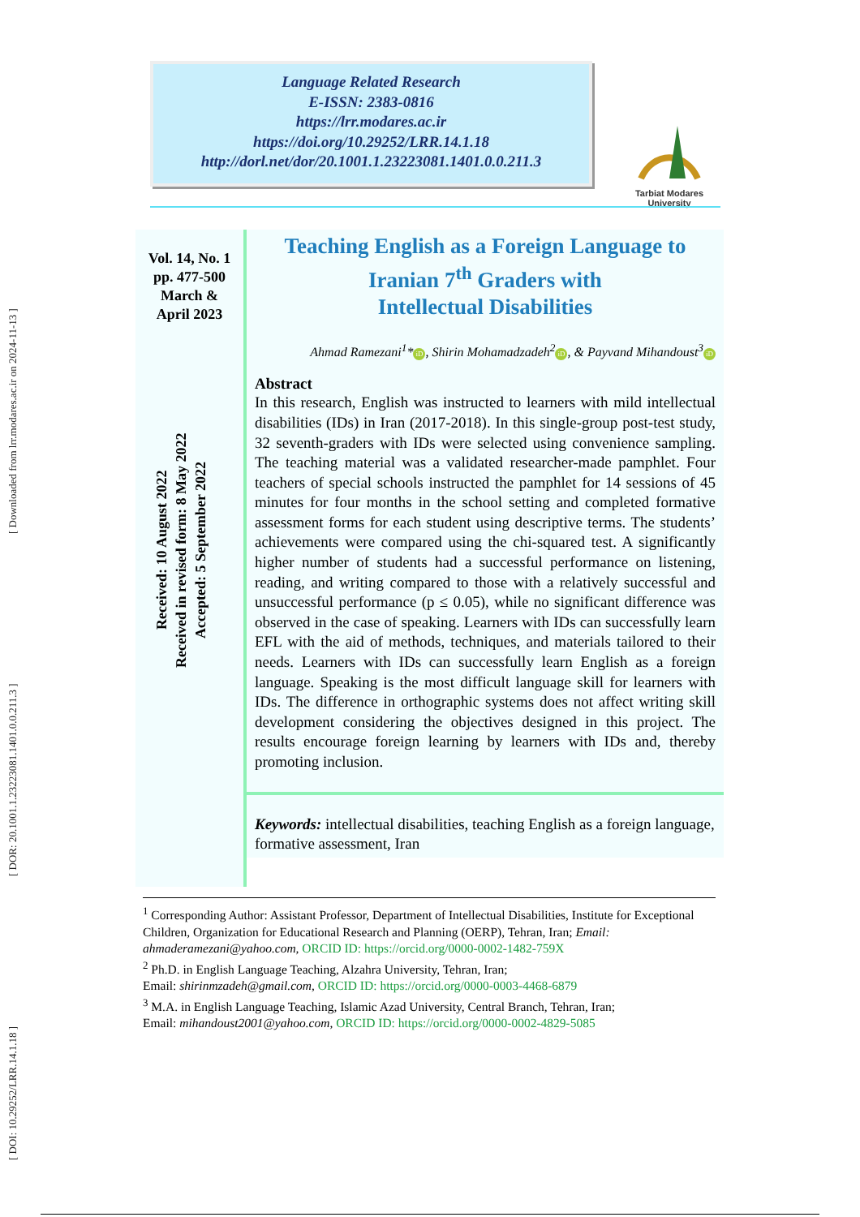[ DOI: 10.29252/LRR.14.1.18 ] [ DOR: 20.1001.1.23223081.1401.0.0.211.3 ] [ Downloaded from lrr.modares.ac.ir on 2024-11-13 ]
Language Related Research
E-ISSN: 2383-0816
https://lrr.modares.ac.ir
https://doi.org/10.29252/LRR.14.1.18
http://dorl.net/dor/20.1001.1.23223081.1401.0.0.211.3
Tarbiat Modares
University
Vol. 14, No. 1
pp. 477-500
March &
April 2023
Received: 10 August 2022
Received in revised form: 8 May 2022
Accepted: 5 September 2022
Teaching English as a Foreign Language to Iranian 7<sup>th</sup> Graders with
Intellectual Disabilities
Ahmad Ramezani<sup>1</sup>* iD, Shirin Mohamadzadeh<sup>2</sup> iD, & Payvand Mihandoust<sup>3</sup> iD
Abstract
In this research, English was instructed to learners with mild intellectual disabilities (IDs) in Iran (2017-2018). In this single-group post-test study, 32 seventh-graders with IDs were selected using convenience sampling. The teaching material was a validated researcher-made pamphlet. Four teachers of special schools instructed the pamphlet for 14 sessions of 45 minutes for four months in the school setting and completed formative assessment forms for each student using descriptive terms. The students’ achievements were compared using the chi-squared test. A significantly higher number of students had a successful performance on listening, reading, and writing compared to those with a relatively successful and unsuccessful performance (p ≤ 0.05), while no significant difference was observed in the case of speaking. Learners with IDs can successfully learn EFL with the aid of methods, techniques, and materials tailored to their needs. Learners with IDs can successfully learn English as a foreign language. Speaking is the most difficult language skill for learners with IDs. The difference in orthographic systems does not affect writing skill development considering the objectives designed in this project. The results encourage foreign learning by learners with IDs and, thereby promoting inclusion.
Keywords: intellectual disabilities, teaching English as a foreign language, formative assessment, Iran
<sup>1</sup> Corresponding Author: Assistant Professor, Department of Intellectual Disabilities, Institute for Exceptional Children, Organization for Educational Research and Planning (OERP), Tehran, Iran; Email: ahmaderamezani@yahoo.com, ORCID ID: https://orcid.org/0000-0002-1482-759X
<sup>2</sup> Ph.D. in English Language Teaching, Alzahra University, Tehran, Iran;
Email: shirinmzadeh@gmail.com, ORCID ID: https://orcid.org/0000-0003-4468-6879
<sup>3</sup> M.A. in English Language Teaching, Islamic Azad University, Central Branch, Tehran, Iran;
Email: mihandoust2001@yahoo.com, ORCID ID: https://orcid.org/0000-0002-4829-5085